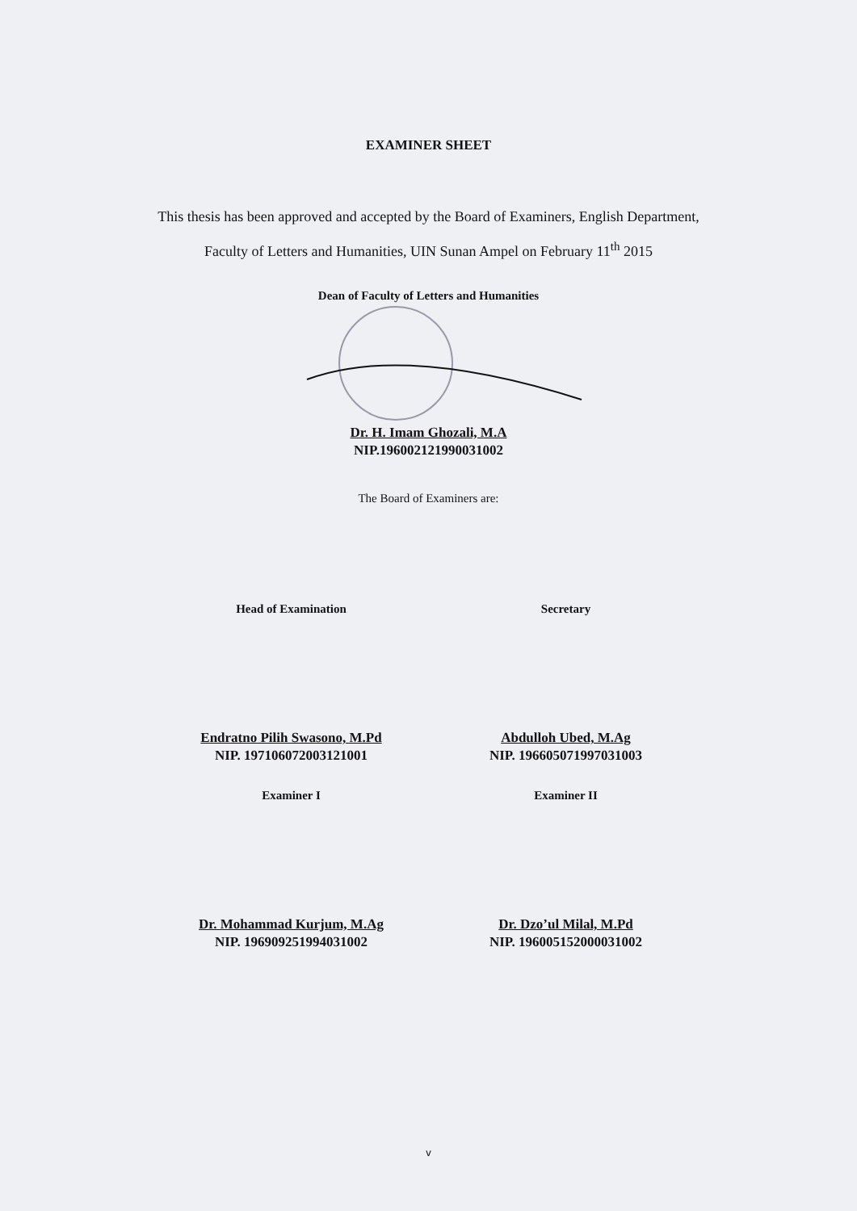EXAMINER SHEET
This thesis has been approved and accepted by the Board of Examiners, English Department, Faculty of Letters and Humanities, UIN Sunan Ampel on February 11<sup>th</sup> 2015
Dean of Faculty of Letters and Humanities
Dr. H. Imam Ghozali, M.A
NIP.196002121990031002
The Board of Examiners are:
Head of Examination
Endratno Pilih Swasono, M.Pd
NIP. 197106072003121001
Secretary
Abdulloh Ubed, M.Ag
NIP. 196605071997031003
Examiner I
Dr. Mohammad Kurjum, M.Ag
NIP. 196909251994031002
Examiner II
Dr. Dzo’ul Milal, M.Pd
NIP. 196005152000031002
v